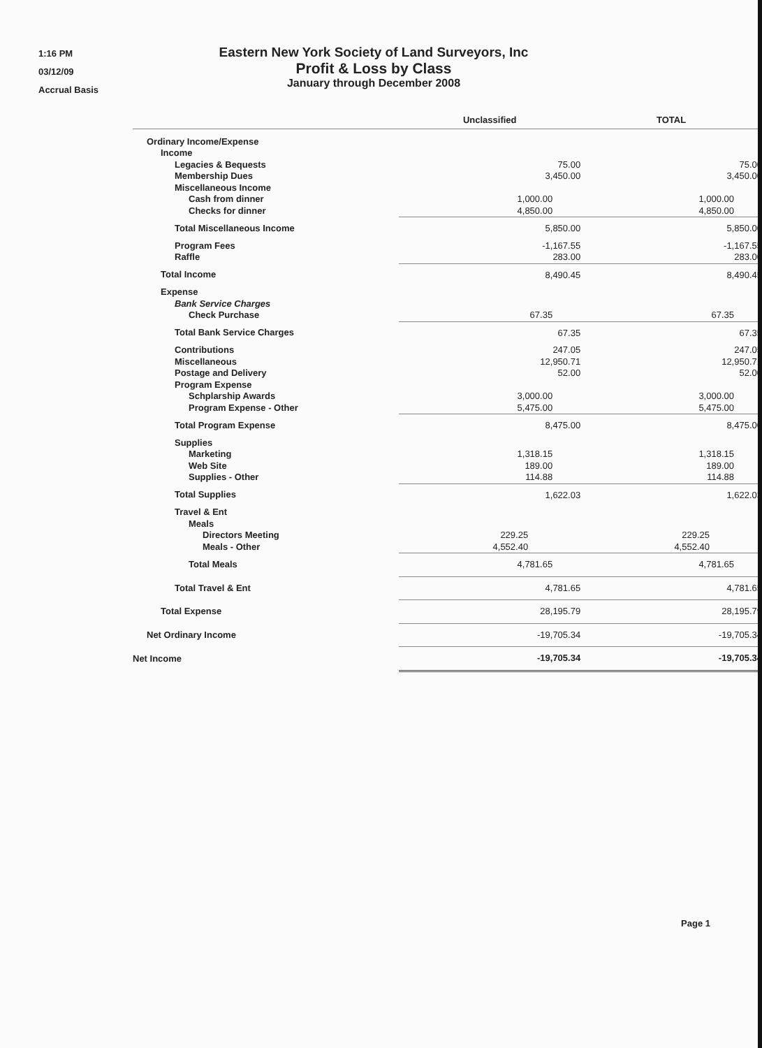1:16 PM
03/12/09
Accrual Basis
Eastern New York Society of Land Surveyors, Inc
Profit & Loss by Class
January through December 2008
| | Unclassified | | TOTAL |
| --- | --- | --- | --- |
| Ordinary Income/Expense | | | |
| Income | | | |
| Legacies & Bequests | 75.00 | | 75.00 |
| Membership Dues | 3,450.00 | | 3,450.00 |
| Miscellaneous Income | | | |
| Cash from dinner | 1,000.00 | | 1,000.00 |
| Checks for dinner | 4,850.00 | | 4,850.00 |
| Total Miscellaneous Income | 5,850.00 | | 5,850.00 |
| Program Fees | -1,167.55 | | -1,167.55 |
| Raffle | 283.00 | | 283.00 |
| Total Income | 8,490.45 | | 8,490.45 |
| Expense | | | |
| Bank Service Charges | | | |
| Check Purchase | 67.35 | | 67.35 |
| Total Bank Service Charges | 67.35 | | 67.35 |
| Contributions | 247.05 | | 247.05 |
| Miscellaneous | 12,950.71 | | 12,950.71 |
| Postage and Delivery | 52.00 | | 52.00 |
| Program Expense | | | |
| Schplarship Awards | 3,000.00 | | 3,000.00 |
| Program Expense - Other | 5,475.00 | | 5,475.00 |
| Total Program Expense | 8,475.00 | | 8,475.00 |
| Supplies | | | |
| Marketing | 1,318.15 | | 1,318.15 |
| Web Site | 189.00 | | 189.00 |
| Supplies - Other | 114.88 | | 114.88 |
| Total Supplies | 1,622.03 | | 1,622.03 |
| Travel & Ent | | | |
| Meals | | | |
| Directors Meeting | 229.25 | | 229.25 |
| Meals - Other | 4,552.40 | | 4,552.40 |
| Total Meals | 4,781.65 | | 4,781.65 |
| Total Travel & Ent | 4,781.65 | | 4,781.65 |
| Total Expense | 28,195.79 | | 28,195.79 |
| Net Ordinary Income | -19,705.34 | | -19,705.34 |
| Net Income | -19,705.34 | | -19,705.34 |
Page 1